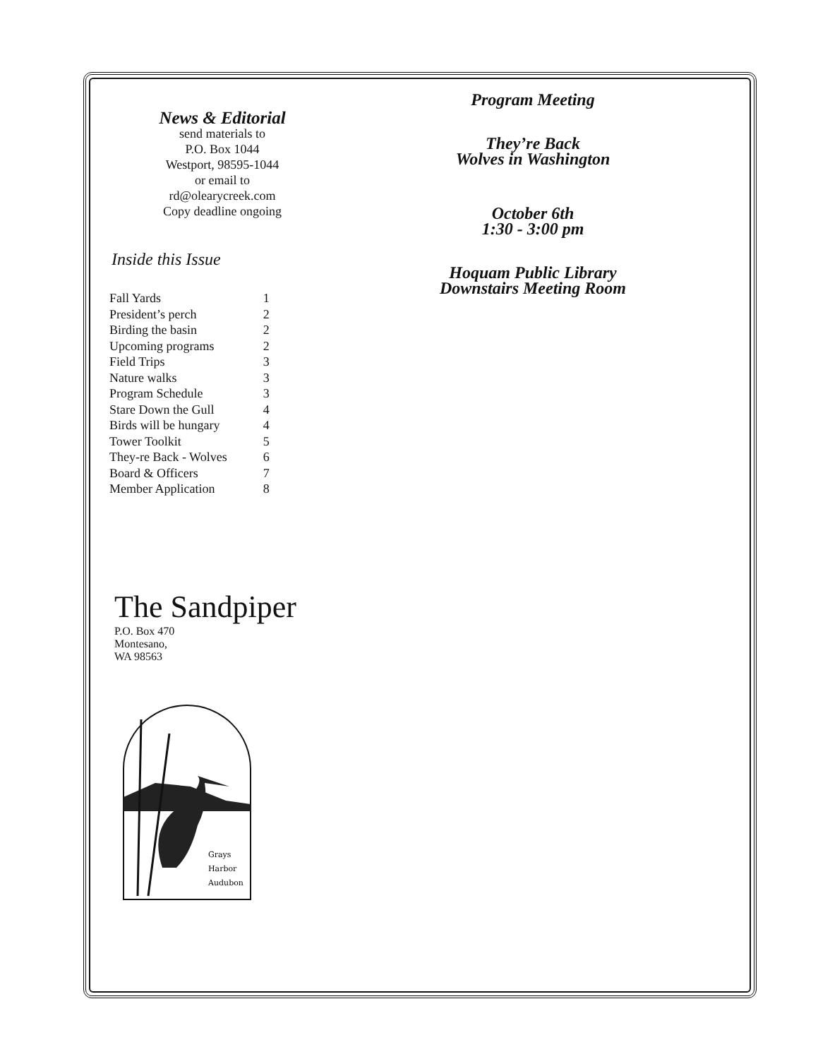News & Editorial
send materials to
P.O. Box 1044
Westport, 98595-1044
or email to
rd@olearycreek.com
Copy deadline ongoing
Inside this Issue
| Fall Yards | 1 |
| President’s perch | 2 |
| Birding the basin | 2 |
| Upcoming programs | 2 |
| Field Trips | 3 |
| Nature walks | 3 |
| Program Schedule | 3 |
| Stare Down the Gull | 4 |
| Birds will be hungary | 4 |
| Tower Toolkit | 5 |
| They-re Back - Wolves | 6 |
| Board & Officers | 7 |
| Member Application | 8 |
The Sandpiper
P.O. Box 470
Montesano,
WA 98563
Grays
Harbor
Audubon
Program Meeting
They’re Back
Wolves in Washington
October 6th
1:30 - 3:00 pm
Hoquam Public Library
Downstairs Meeting Room